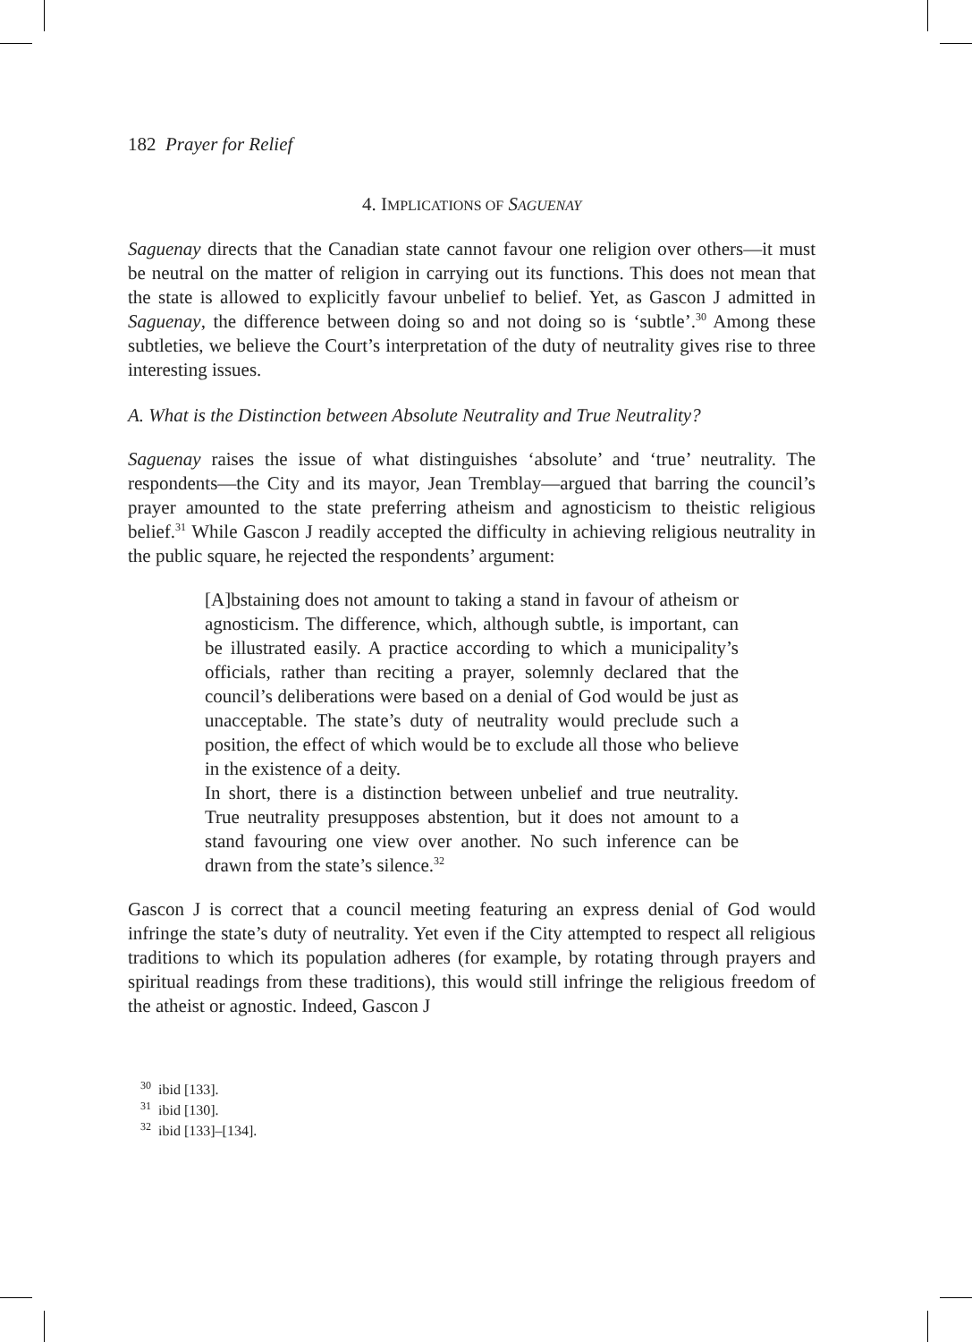182 Prayer for Relief
4. IMPLICATIONS OF SAGUENAY
Saguenay directs that the Canadian state cannot favour one religion over others—it must be neutral on the matter of religion in carrying out its functions. This does not mean that the state is allowed to explicitly favour unbelief to belief. Yet, as Gascon J admitted in Saguenay, the difference between doing so and not doing so is ‘subtle’.<sup>30</sup> Among these subtleties, we believe the Court’s interpretation of the duty of neutrality gives rise to three interesting issues.
A. What is the Distinction between Absolute Neutrality and True Neutrality?
Saguenay raises the issue of what distinguishes ‘absolute’ and ‘true’ neutrality. The respondents—the City and its mayor, Jean Tremblay—argued that barring the council’s prayer amounted to the state preferring atheism and agnosticism to theistic religious belief.<sup>31</sup> While Gascon J readily accepted the difficulty in achieving religious neutrality in the public square, he rejected the respondents’ argument:
[A]bstaining does not amount to taking a stand in favour of atheism or agnosticism. The difference, which, although subtle, is important, can be illustrated easily. A practice according to which a municipality’s officials, rather than reciting a prayer, solemnly declared that the council’s deliberations were based on a denial of God would be just as unacceptable. The state’s duty of neutrality would preclude such a position, the effect of which would be to exclude all those who believe in the existence of a deity.
In short, there is a distinction between unbelief and true neutrality. True neutrality presupposes abstention, but it does not amount to a stand favouring one view over another. No such inference can be drawn from the state’s silence.<sup>32</sup>
Gascon J is correct that a council meeting featuring an express denial of God would infringe the state’s duty of neutrality. Yet even if the City attempted to respect all religious traditions to which its population adheres (for example, by rotating through prayers and spiritual readings from these traditions), this would still infringe the religious freedom of the atheist or agnostic. Indeed, Gascon J
<sup>30</sup> ibid [133].
<sup>31</sup> ibid [130].
<sup>32</sup> ibid [133]–[134].